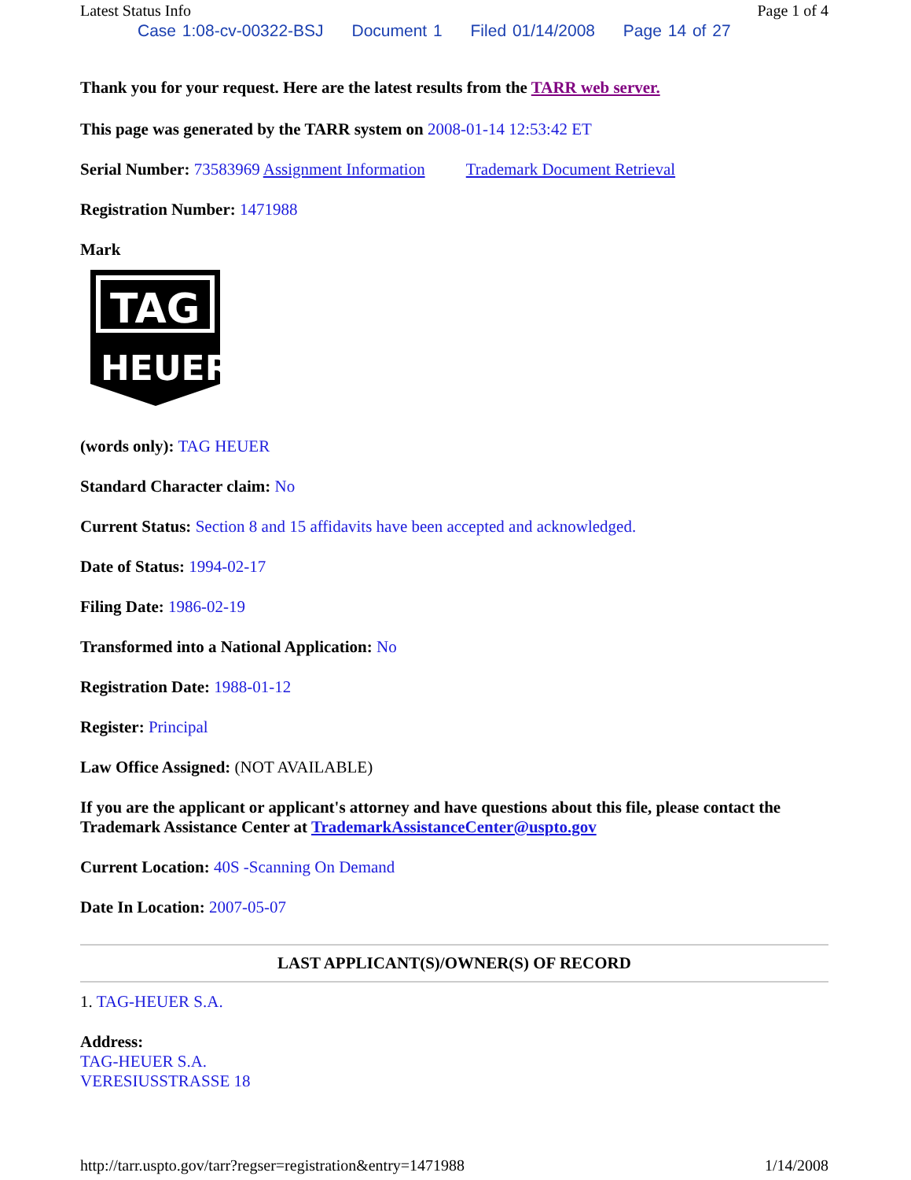Latest Status Info Page 1 of 4
Case 1:08-cv-00322-BSJ Document 1 Filed 01/14/2008 Page 14 of 27
Thank you for your request. Here are the latest results from the TARR web server.
This page was generated by the TARR system on 2008-01-14 12:53:42 ET
Serial Number: 73583969 Assignment Information Trademark Document Retrieval
Registration Number: 1471988
Mark
TAG
HEUER
(words only): TAG HEUER
Standard Character claim: No
Current Status: Section 8 and 15 affidavits have been accepted and acknowledged.
Date of Status: 1994-02-17
Filing Date: 1986-02-19
Transformed into a National Application: No
Registration Date: 1988-01-12
Register: Principal
Law Office Assigned: (NOT AVAILABLE)
If you are the applicant or applicant's attorney and have questions about this file, please contact the Trademark Assistance Center at TrademarkAssistanceCenter@uspto.gov
Current Location: 40S -Scanning On Demand
Date In Location: 2007-05-07
LAST APPLICANT(S)/OWNER(S) OF RECORD
1. TAG-HEUER S.A.
Address:
TAG-HEUER S.A.
VERESIUSSTRASSE 18
http://tarr.uspto.gov/tarr?regser=registration&entry=1471988 1/14/2008